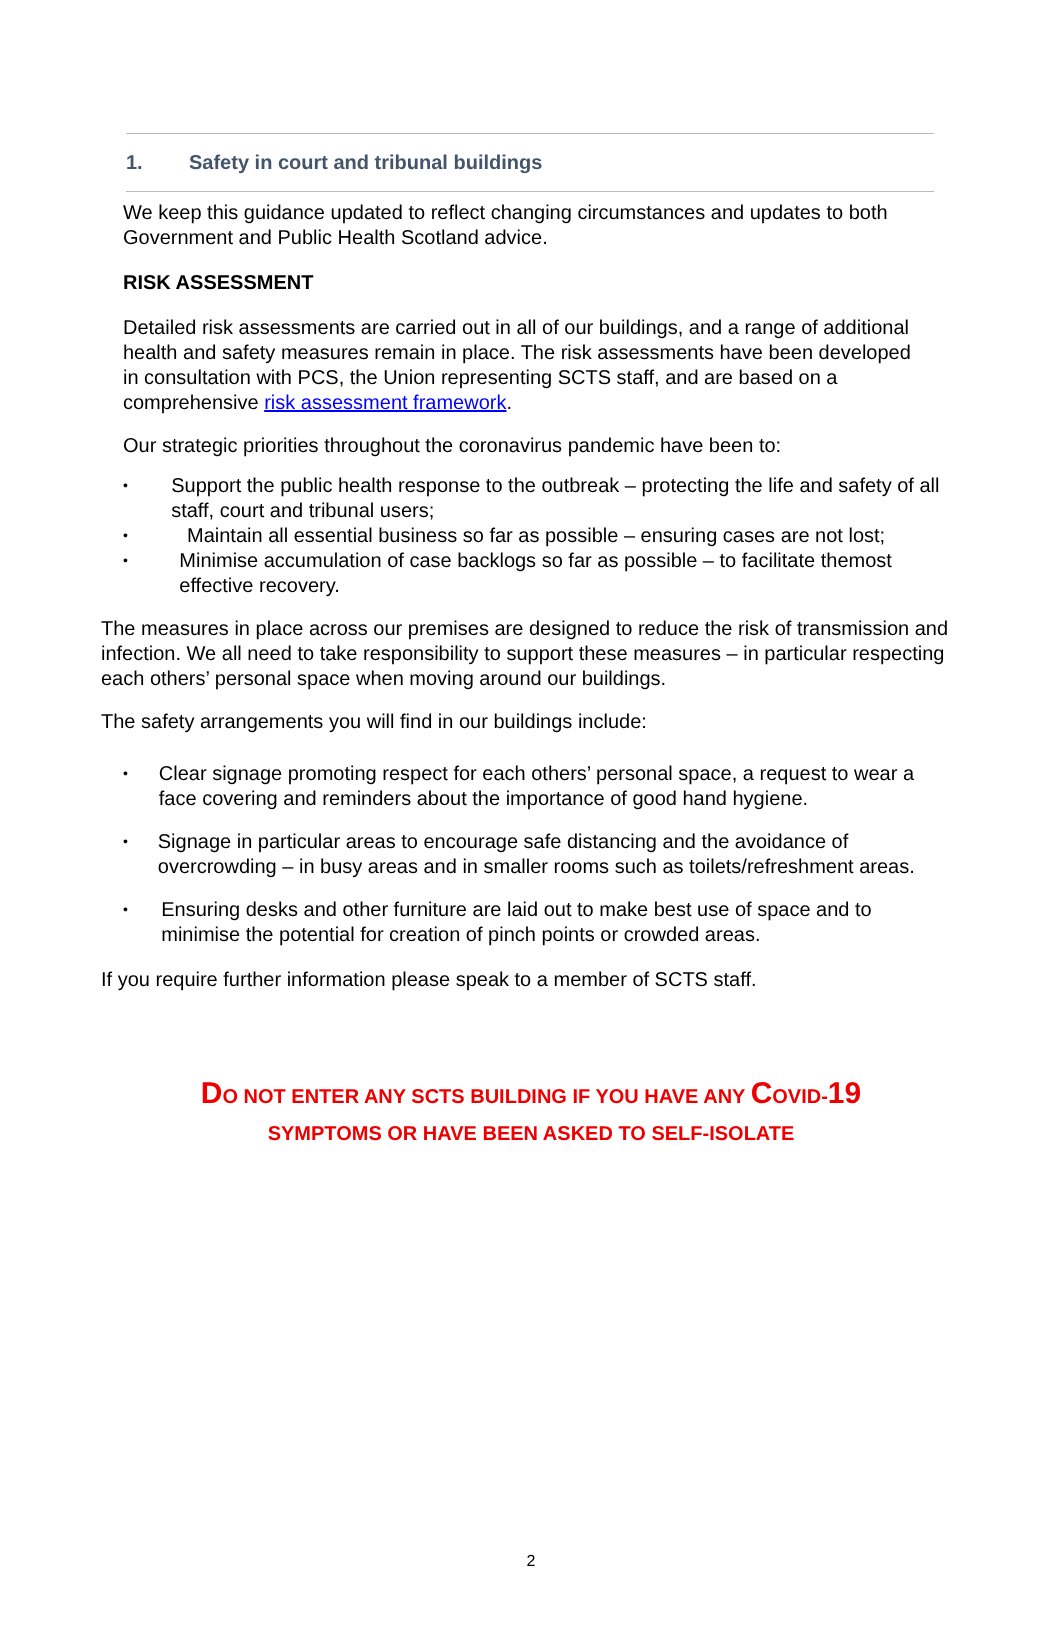1. Safety in court and tribunal buildings
We keep this guidance updated to reflect changing circumstances and updates to both Government and Public Health Scotland advice.
RISK ASSESSMENT
Detailed risk assessments are carried out in all of our buildings, and a range of additional health and safety measures remain in place. The risk assessments have been developed in consultation with PCS, the Union representing SCTS staff, and are based on a comprehensive risk assessment framework.
Our strategic priorities throughout the coronavirus pandemic have been to:
• Support the public health response to the outbreak – protecting the life and safety of all staff, court and tribunal users;
• Maintain all essential business so far as possible – ensuring cases are not lost;
• Minimise accumulation of case backlogs so far as possible – to facilitate themost effective recovery.
The measures in place across our premises are designed to reduce the risk of transmission and infection. We all need to take responsibility to support these measures – in particular respecting each others’ personal space when moving around our buildings.
The safety arrangements you will find in our buildings include:
• Clear signage promoting respect for each others’ personal space, a request to wear a face covering and reminders about the importance of good hand hygiene.
• Signage in particular areas to encourage safe distancing and the avoidance of overcrowding – in busy areas and in smaller rooms such as toilets/refreshment areas.
• Ensuring desks and other furniture are laid out to make best use of space and to minimise the potential for creation of pinch points or crowded areas.
If you require further information please speak to a member of SCTS staff.
DO NOT ENTER ANY SCTS BUILDING IF YOU HAVE ANY COVID-19
SYMPTOMS OR HAVE BEEN ASKED TO SELF-ISOLATE
2